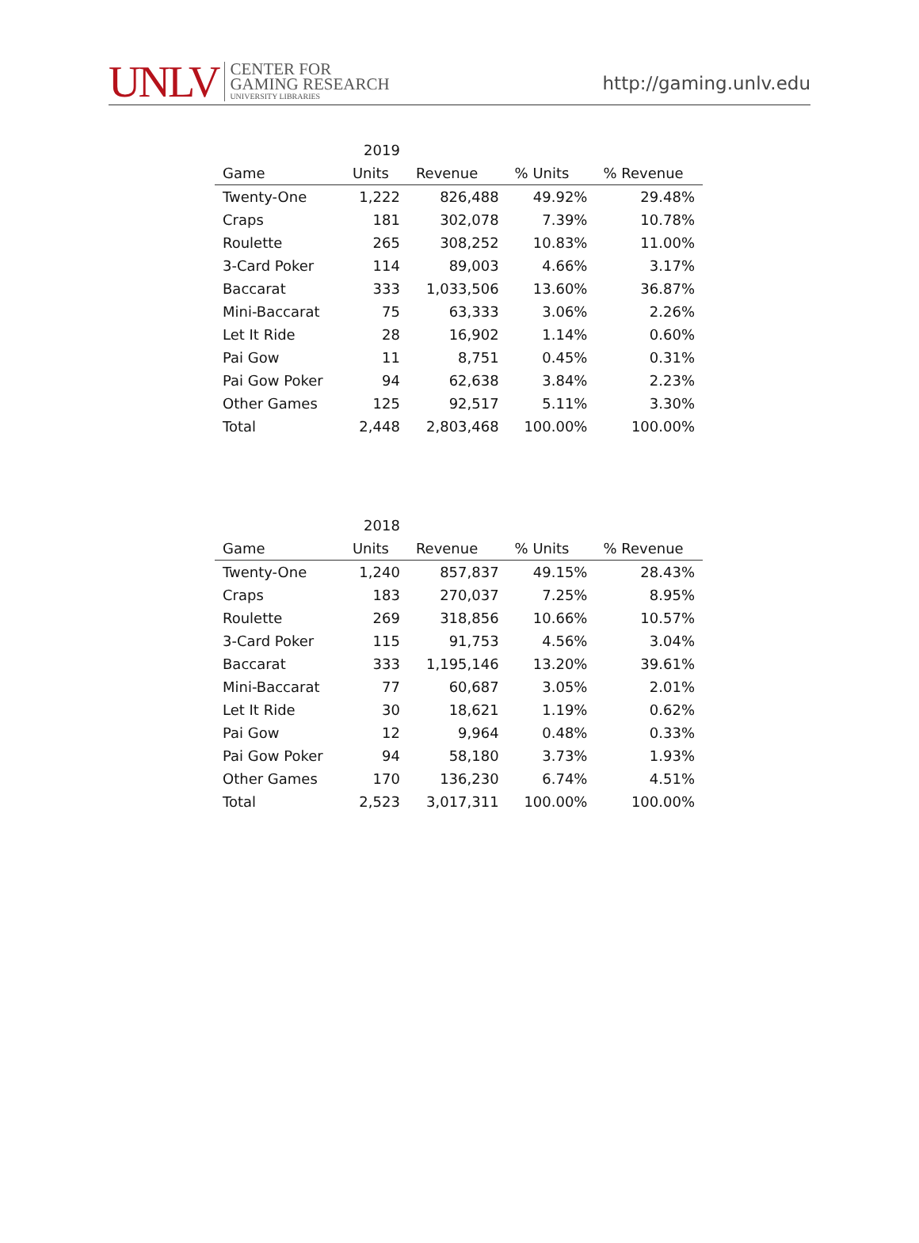UNLV
CENTER FOR
GAMING RESEARCH
UNIVERSITY LIBRARIES
http://gaming.unlv.edu
| | 2019 | | | |
| --- | --- | --- | --- | --- |
| Game | Units | Revenue | % Units | % Revenue |
| Twenty-One | 1,222 | 826,488 | 49.92% | 29.48% |
| Craps | 181 | 302,078 | 7.39% | 10.78% |
| Roulette | 265 | 308,252 | 10.83% | 11.00% |
| 3-Card Poker | 114 | 89,003 | 4.66% | 3.17% |
| Baccarat | 333 | 1,033,506 | 13.60% | 36.87% |
| Mini-Baccarat | 75 | 63,333 | 3.06% | 2.26% |
| Let It Ride | 28 | 16,902 | 1.14% | 0.60% |
| Pai Gow | 11 | 8,751 | 0.45% | 0.31% |
| Pai Gow Poker | 94 | 62,638 | 3.84% | 2.23% |
| Other Games | 125 | 92,517 | 5.11% | 3.30% |
| Total | 2,448 | 2,803,468 | 100.00% | 100.00% |
| | 2018 | | | |
| --- | --- | --- | --- | --- |
| Game | Units | Revenue | % Units | % Revenue |
| Twenty-One | 1,240 | 857,837 | 49.15% | 28.43% |
| Craps | 183 | 270,037 | 7.25% | 8.95% |
| Roulette | 269 | 318,856 | 10.66% | 10.57% |
| 3-Card Poker | 115 | 91,753 | 4.56% | 3.04% |
| Baccarat | 333 | 1,195,146 | 13.20% | 39.61% |
| Mini-Baccarat | 77 | 60,687 | 3.05% | 2.01% |
| Let It Ride | 30 | 18,621 | 1.19% | 0.62% |
| Pai Gow | 12 | 9,964 | 0.48% | 0.33% |
| Pai Gow Poker | 94 | 58,180 | 3.73% | 1.93% |
| Other Games | 170 | 136,230 | 6.74% | 4.51% |
| Total | 2,523 | 3,017,311 | 100.00% | 100.00% |